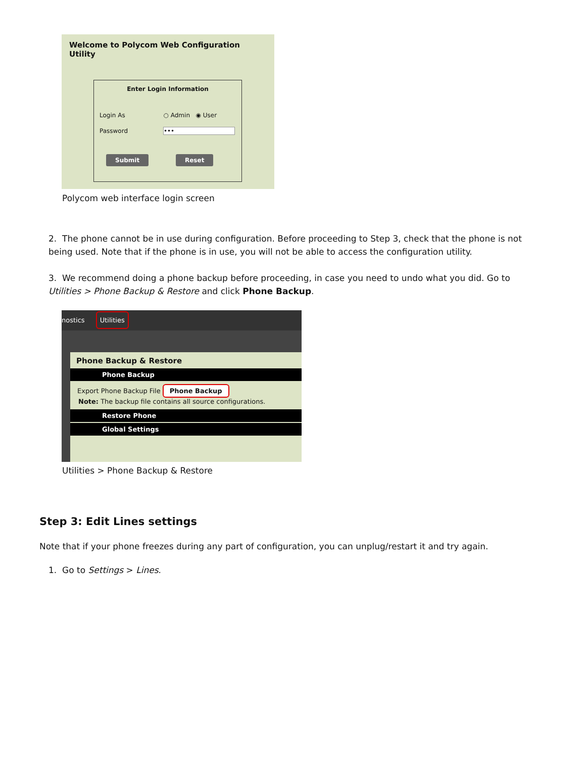Welcome to Polycom Web Configuration Utility
Enter Login Information
Login As ○ Admin ◉ User
Password •••
Submit Reset
Polycom web interface login screen
2. The phone cannot be in use during configuration. Before proceeding to Step 3, check that the phone is not being used. Note that if the phone is in use, you will not be able to access the configuration utility.
3. We recommend doing a phone backup before proceeding, in case you need to undo what you did. Go to Utilities > Phone Backup & Restore and click Phone Backup.
nostics Utilities
Phone Backup & Restore
Phone Backup
Export Phone Backup File Phone Backup
Note: The backup file contains all source configurations.
Restore Phone
Global Settings
Utilities > Phone Backup & Restore
Step 3: Edit Lines settings
Note that if your phone freezes during any part of configuration, you can unplug/restart it and try again.
1. Go to Settings > Lines.